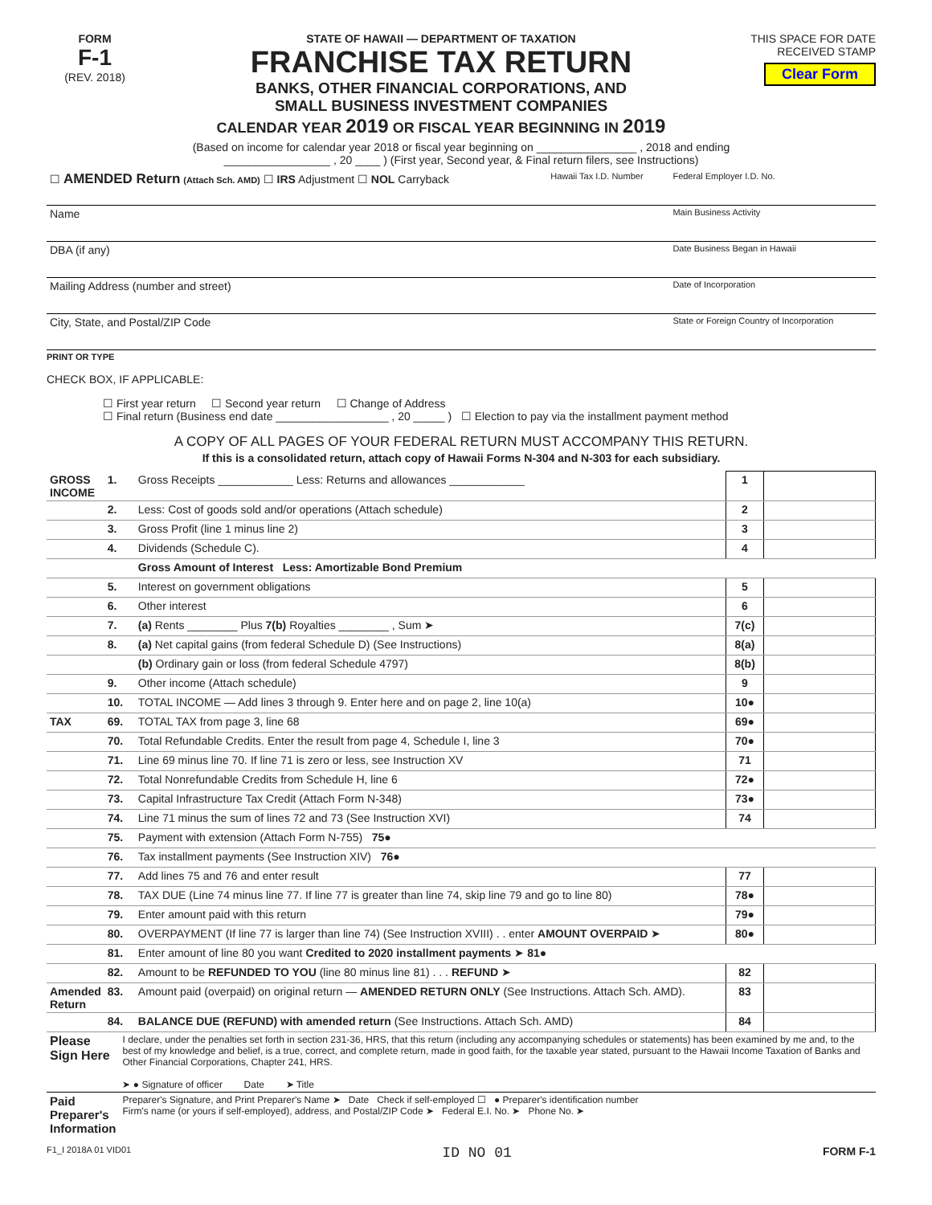FORM
F-1
(REV. 2018)
STATE OF HAWAII — DEPARTMENT OF TAXATION
FRANCHISE TAX RETURN
BANKS, OTHER FINANCIAL CORPORATIONS, AND
SMALL BUSINESS INVESTMENT COMPANIES
CALENDAR YEAR 2019 OR FISCAL YEAR BEGINNING IN 2019
THIS SPACE FOR DATE RECEIVED STAMP
Clear Form
(Based on income for calendar year 2018 or fiscal year beginning on ________________ , 2018 and ending
_________________ , 20 ____ ) (First year, Second year, & Final return filers, see Instructions)
| ☐ AMENDED Return (Attach Sch. AMD) ☐ IRS Adjustment ☐ NOL Carryback | Hawaii Tax I.D. Number | Federal Employer I.D. No. |
| Name | | Main Business Activity |
| DBA (if any) | | Date Business Began in Hawaii |
| Mailing Address (number and street) | | Date of Incorporation |
| City, State, and Postal/ZIP Code | | State or Foreign Country of Incorporation |
PRINT OR TYPE
CHECK BOX, IF APPLICABLE:
☐ First year return ☐ Second year return ☐ Change of Address
☐ Final return (Business end date __________________ , 20 _____ ) ☐ Election to pay via the installment payment method
A COPY OF ALL PAGES OF YOUR FEDERAL RETURN MUST ACCOMPANY THIS RETURN.
If this is a consolidated return, attach copy of Hawaii Forms N-304 and N-303 for each subsidiary.
| GROSS INCOME | 1. | Gross Receipts ____________ Less: Returns and allowances ____________ | 1 | |
| | 2. | Less: Cost of goods sold and/or operations (Attach schedule) | 2 | |
| | 3. | Gross Profit (line 1 minus line 2) | 3 | |
| | 4. | Dividends (Schedule C). | 4 | |
| | | Gross Amount of Interest Less: Amortizable Bond Premium | | |
| | 5. | Interest on government obligations | 5 | |
| | 6. | Other interest | 6 | |
| | 7. | (a) Rents ________ Plus 7(b) Royalties ________ , Sum ➤ | 7(c) | |
| | 8. | (a) Net capital gains (from federal Schedule D) (See Instructions) | 8(a) | |
| | | (b) Ordinary gain or loss (from federal Schedule 4797) | 8(b) | |
| | 9. | Other income (Attach schedule) | 9 | |
| | 10. | TOTAL INCOME — Add lines 3 through 9. Enter here and on page 2, line 10(a) | 10● | |
| TAX | 69. | TOTAL TAX from page 3, line 68 | 69● | |
| | 70. | Total Refundable Credits. Enter the result from page 4, Schedule I, line 3 | 70● | |
| | 71. | Line 69 minus line 70. If line 71 is zero or less, see Instruction XV | 71 | |
| | 72. | Total Nonrefundable Credits from Schedule H, line 6 | 72● | |
| | 73. | Capital Infrastructure Tax Credit (Attach Form N-348) | 73● | |
| | 74. | Line 71 minus the sum of lines 72 and 73 (See Instruction XVI) | 74 | |
| | 75. | Payment with extension (Attach Form N-755) 75● | | |
| | 76. | Tax installment payments (See Instruction XIV) 76● | | |
| | 77. | Add lines 75 and 76 and enter result | 77 | |
| | 78. | TAX DUE (Line 74 minus line 77. If line 77 is greater than line 74, skip line 79 and go to line 80) | 78● | |
| | 79. | Enter amount paid with this return | 79● | |
| | 80. | OVERPAYMENT (If line 77 is larger than line 74) (See Instruction XVIII) . . enter AMOUNT OVERPAID ➤ | 80● | |
| | 81. | Enter amount of line 80 you want Credited to 2020 installment payments ➤ 81● | | |
| | 82. | Amount to be REFUNDED TO YOU (line 80 minus line 81) . . . REFUND ➤ | 82 | |
| Amended Return | 83. | Amount paid (overpaid) on original return — AMENDED RETURN ONLY (See Instructions. Attach Sch. AMD). | 83 | |
| | 84. | BALANCE DUE (REFUND) with amended return (See Instructions. Attach Sch. AMD) | 84 | |
| Please Sign Here | I declare, under the penalties set forth in section 231-36, HRS, that this return (including any accompanying schedules or statements) has been examined by me and, to the best of my knowledge and belief, is a true, correct, and complete return, made in good faith, for the taxable year stated, pursuant to the Hawaii Income Taxation of Banks and Other Financial Corporations, Chapter 241, HRS. ➤ ● Signature of officer Date ➤ Title |
| Paid Preparer's Information | Preparer's Signature, and Print Preparer's Name ➤ Date Check if self-employed ☐ ● Preparer's identification number Firm's name (or yours if self-employed), address, and Postal/ZIP Code ➤ Federal E.I. No. ➤ Phone No. ➤ |
F1_I 2018A 01 VID01 ID NO 01 FORM F-1